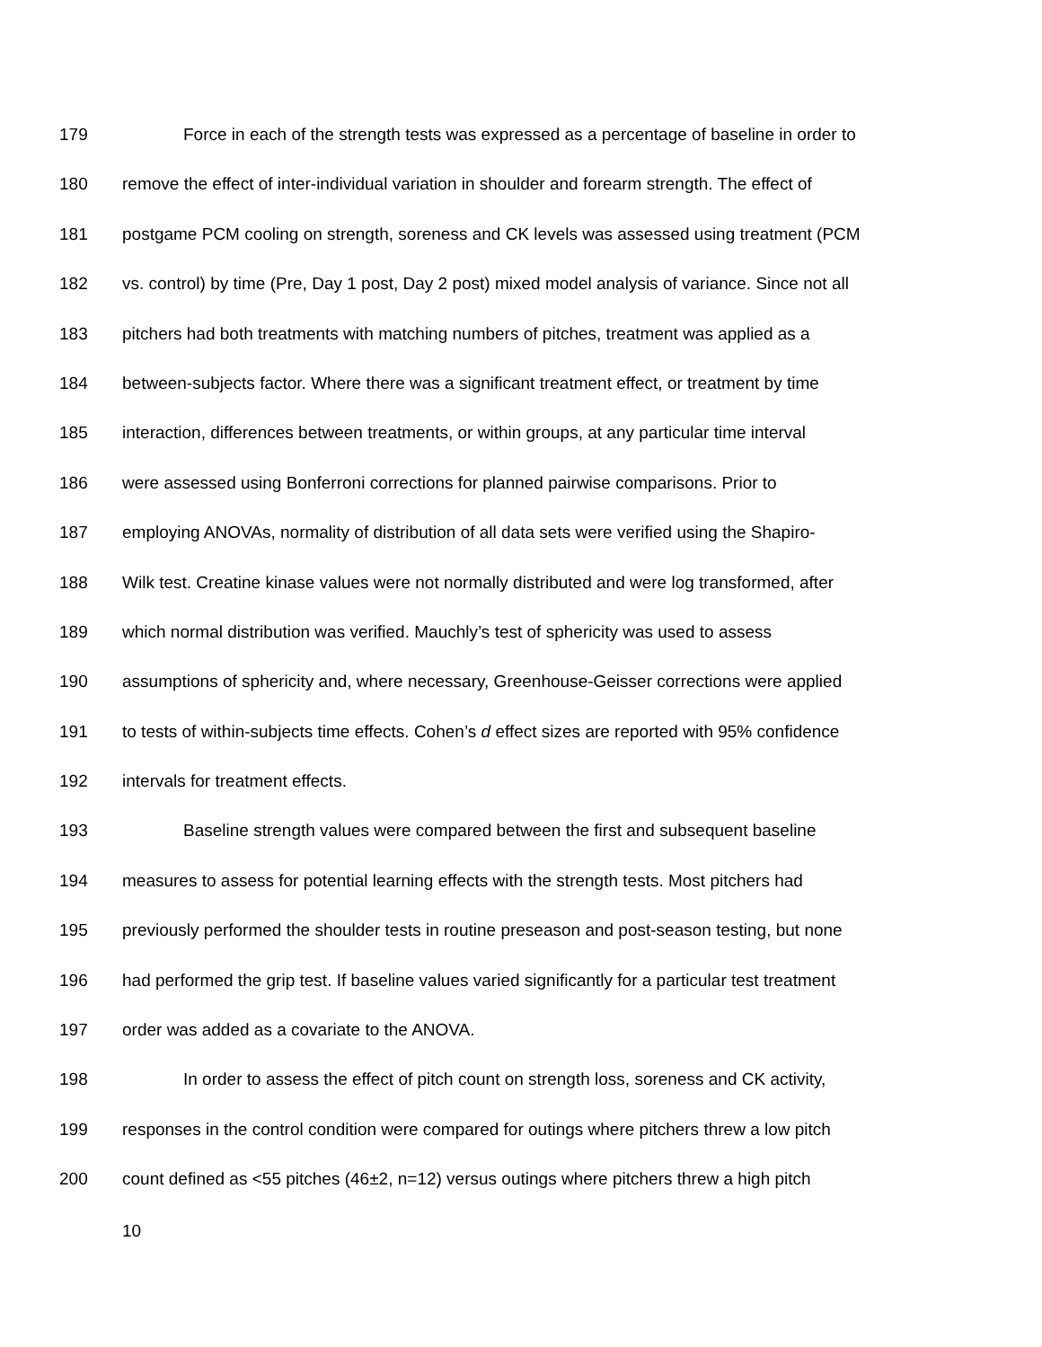179 Force in each of the strength tests was expressed as a percentage of baseline in order to
180 remove the effect of inter-individual variation in shoulder and forearm strength. The effect of
181 postgame PCM cooling on strength, soreness and CK levels was assessed using treatment (PCM
182 vs. control) by time (Pre, Day 1 post, Day 2 post) mixed model analysis of variance. Since not all
183 pitchers had both treatments with matching numbers of pitches, treatment was applied as a
184 between-subjects factor. Where there was a significant treatment effect, or treatment by time
185 interaction, differences between treatments, or within groups, at any particular time interval
186 were assessed using Bonferroni corrections for planned pairwise comparisons. Prior to
187 employing ANOVAs, normality of distribution of all data sets were verified using the Shapiro-
188 Wilk test. Creatine kinase values were not normally distributed and were log transformed, after
189 which normal distribution was verified. Mauchly’s test of sphericity was used to assess
190 assumptions of sphericity and, where necessary, Greenhouse-Geisser corrections were applied
191 to tests of within-subjects time effects. Cohen’s d effect sizes are reported with 95% confidence
192 intervals for treatment effects.
193 Baseline strength values were compared between the first and subsequent baseline
194 measures to assess for potential learning effects with the strength tests. Most pitchers had
195 previously performed the shoulder tests in routine preseason and post-season testing, but none
196 had performed the grip test. If baseline values varied significantly for a particular test treatment
197 order was added as a covariate to the ANOVA.
198 In order to assess the effect of pitch count on strength loss, soreness and CK activity,
199 responses in the control condition were compared for outings where pitchers threw a low pitch
200 count defined as <55 pitches (46±2, n=12) versus outings where pitchers threw a high pitch
10